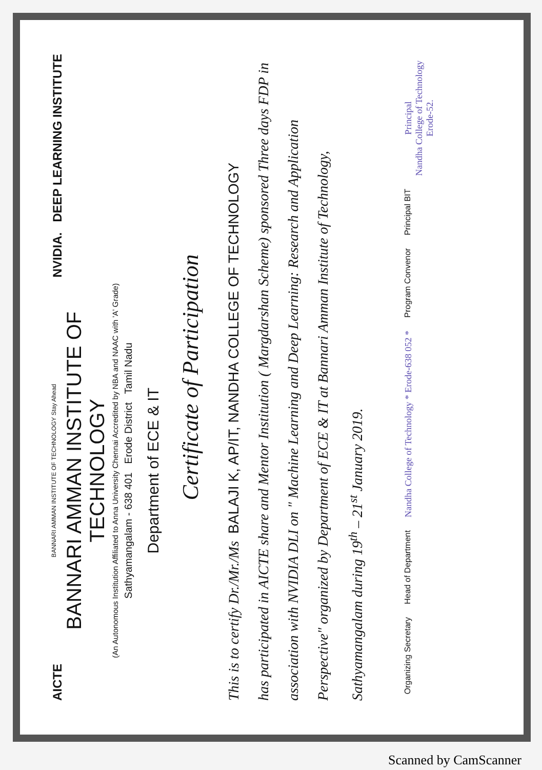AICTE
BANNARI AMMAN INSTITUTE OF TECHNOLOGY Stay Ahead
BANNARI AMMAN INSTITUTE OF TECHNOLOGY
(An Autonomous Institution Affiliated to Anna University Chennai Accredited by NBA and NAAC with 'A' Grade)
Sathyamangalam - 638 401 Erode District Tamil Nadu
Department of ECE & IT
NVIDIA. DEEP LEARNING INSTITUTE
Certificate of Participation
This is to certify Dr./Mr./Ms BALAJI K, AP/IT, NANDHA COLLEGE OF TECHNOLOGY
has participated in AICTE share and Mentor Institution ( Margdarshan Scheme) sponsored Three days FDP in association with NVIDIA DLI on " Machine Learning and Deep Learning: Research and Application Perspective" organized by Department of ECE & IT at Bannari Amman Institute of Technology, Sathyamangalam during 19<sup>th</sup> – 21<sup>st</sup> January 2019.
Organizing Secretary
Head of Department
Nandha College of Technology * Erode-638 052 *
Program Convenor
Principal BIT
Principal
Nandha College of Technology
Erode-52.
Scanned by CamScanner